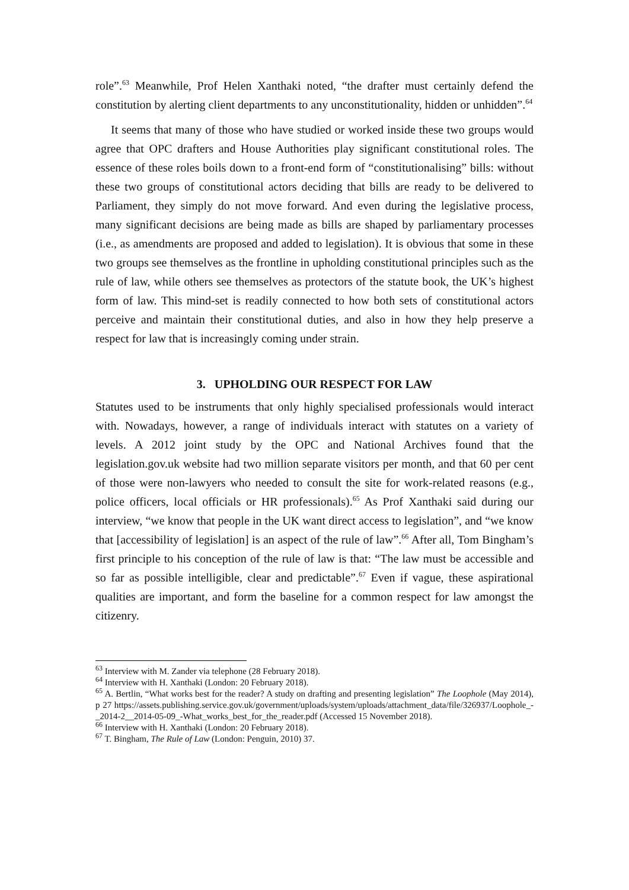role”.<sup>63</sup> Meanwhile, Prof Helen Xanthaki noted, “the drafter must certainly defend the constitution by alerting client departments to any unconstitutionality, hidden or unhidden”.<sup>64</sup>
It seems that many of those who have studied or worked inside these two groups would agree that OPC drafters and House Authorities play significant constitutional roles. The essence of these roles boils down to a front-end form of “constitutionalising” bills: without these two groups of constitutional actors deciding that bills are ready to be delivered to Parliament, they simply do not move forward. And even during the legislative process, many significant decisions are being made as bills are shaped by parliamentary processes (i.e., as amendments are proposed and added to legislation). It is obvious that some in these two groups see themselves as the frontline in upholding constitutional principles such as the rule of law, while others see themselves as protectors of the statute book, the UK’s highest form of law. This mind-set is readily connected to how both sets of constitutional actors perceive and maintain their constitutional duties, and also in how they help preserve a respect for law that is increasingly coming under strain.
3. UPHOLDING OUR RESPECT FOR LAW
Statutes used to be instruments that only highly specialised professionals would interact with. Nowadays, however, a range of individuals interact with statutes on a variety of levels. A 2012 joint study by the OPC and National Archives found that the legislation.gov.uk website had two million separate visitors per month, and that 60 per cent of those were non-lawyers who needed to consult the site for work-related reasons (e.g., police officers, local officials or HR professionals).<sup>65</sup> As Prof Xanthaki said during our interview, “we know that people in the UK want direct access to legislation”, and “we know that [accessibility of legislation] is an aspect of the rule of law”.<sup>66</sup> After all, Tom Bingham’s first principle to his conception of the rule of law is that: “The law must be accessible and so far as possible intelligible, clear and predictable”.<sup>67</sup> Even if vague, these aspirational qualities are important, and form the baseline for a common respect for law amongst the citizenry.
<sup>63</sup> Interview with M. Zander via telephone (28 February 2018).
<sup>64</sup> Interview with H. Xanthaki (London: 20 February 2018).
<sup>65</sup> A. Bertlin, “What works best for the reader? A study on drafting and presenting legislation” The Loophole (May 2014), p 27 https://assets.publishing.service.gov.uk/government/uploads/system/uploads/attachment_data/file/326937/Loophole_-_2014-2__2014-05-09_-What_works_best_for_the_reader.pdf (Accessed 15 November 2018).
<sup>66</sup> Interview with H. Xanthaki (London: 20 February 2018).
<sup>67</sup> T. Bingham, The Rule of Law (London: Penguin, 2010) 37.